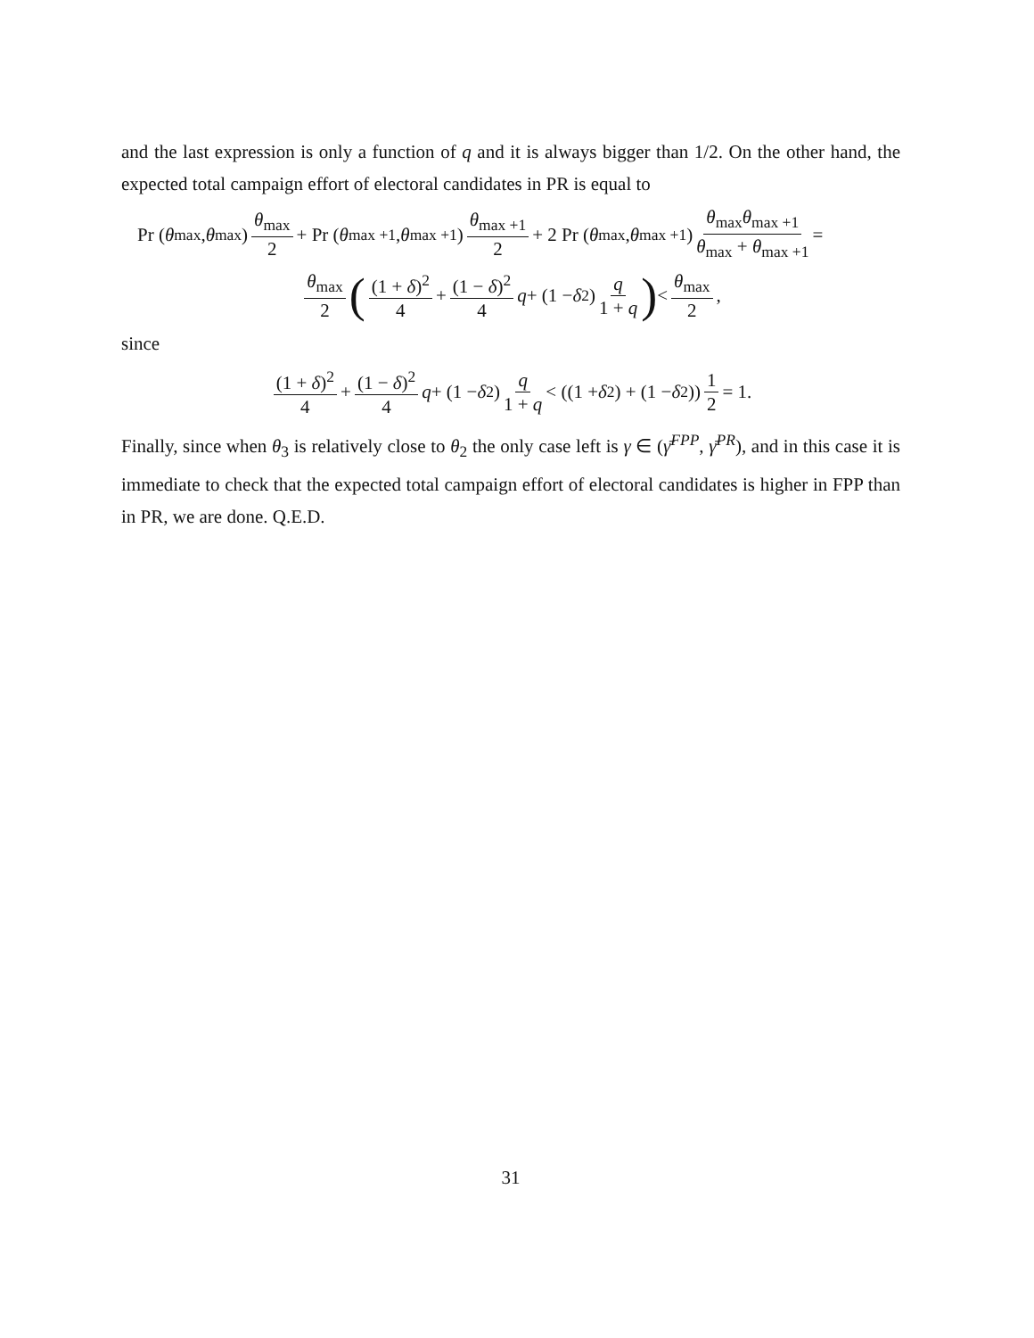and the last expression is only a function of q and it is always bigger than 1/2. On the other hand, the expected total campaign effort of electoral candidates in PR is equal to
Pr (θ<sub>max</sub>, θ<sub>max</sub>) θ<sub>max</sub> 2 + Pr (θ<sub>max +1</sub>, θ<sub>max +1</sub>) θ<sub>max +1</sub> 2 + 2 Pr (θ<sub>max</sub>, θ<sub>max +1</sub>) θ<sub>max</sub>θ<sub>max +1</sub> θ<sub>max</sub> + θ<sub>max +1</sub> =
θ<sub>max</sub> 2 ((1 + δ)<sup>2</sup> 4 + (1 − δ)<sup>2</sup> 4 q + (1 − δ<sup>2</sup>) q 1 + q) < θ<sub>max</sub> 2,
since
(1 + δ)<sup>2</sup> 4 + (1 − δ)<sup>2</sup> 4 q + (1 − δ<sup>2</sup>) q 1 + q < ((1 + δ<sup>2</sup>) + (1 − δ<sup>2</sup>)) 1 2 = 1.
Finally, since when θ<sub>3</sub> is relatively close to θ<sub>2</sub> the only case left is γ ∈ (γ̄<sup>FPP</sup>, γ̄<sup>PR</sup>), and in this case it is immediate to check that the expected total campaign effort of electoral candidates is higher in FPP than in PR, we are done. Q.E.D.
31